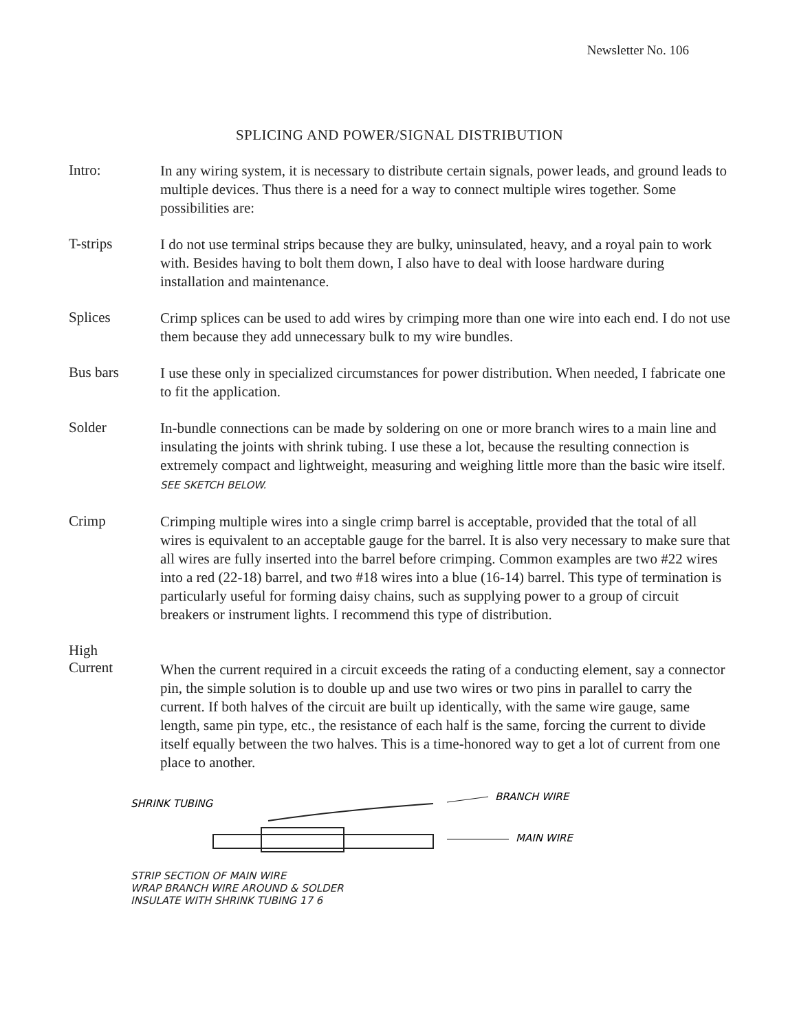Newsletter No. 106
SPLICING AND POWER/SIGNAL DISTRIBUTION
Intro:
In any wiring system, it is necessary to distribute certain signals, power leads, and ground leads to multiple devices. Thus there is a need for a way to connect multiple wires together. Some possibilities are:
T-strips
I do not use terminal strips because they are bulky, uninsulated, heavy, and a royal pain to work with. Besides having to bolt them down, I also have to deal with loose hardware during installation and maintenance.
Splices
Crimp splices can be used to add wires by crimping more than one wire into each end. I do not use them because they add unnecessary bulk to my wire bundles.
Bus bars
I use these only in specialized circumstances for power distribution. When needed, I fabricate one to fit the application.
Solder
In-bundle connections can be made by soldering on one or more branch wires to a main line and insulating the joints with shrink tubing. I use these a lot, because the resulting connection is extremely compact and lightweight, measuring and weighing little more than the basic wire itself. SEE SKETCH BELOW.
Crimp
Crimping multiple wires into a single crimp barrel is acceptable, provided that the total of all wires is equivalent to an acceptable gauge for the barrel. It is also very necessary to make sure that all wires are fully inserted into the barrel before crimping. Common examples are two #22 wires into a red (22-18) barrel, and two #18 wires into a blue (16-14) barrel. This type of termination is particularly useful for forming daisy chains, such as supplying power to a group of circuit breakers or instrument lights. I recommend this type of distribution.
High
Current
When the current required in a circuit exceeds the rating of a conducting element, say a connector pin, the simple solution is to double up and use two wires or two pins in parallel to carry the current. If both halves of the circuit are built up identically, with the same wire gauge, same length, same pin type, etc., the resistance of each half is the same, forcing the current to divide itself equally between the two halves. This is a time-honored way to get a lot of current from one place to another.
SHRINK TUBING
BRANCH WIRE
MAIN WIRE
STRIP SECTION OF MAIN WIRE
WRAP BRANCH WIRE AROUND & SOLDER
INSULATE WITH SHRINK TUBING 17 6